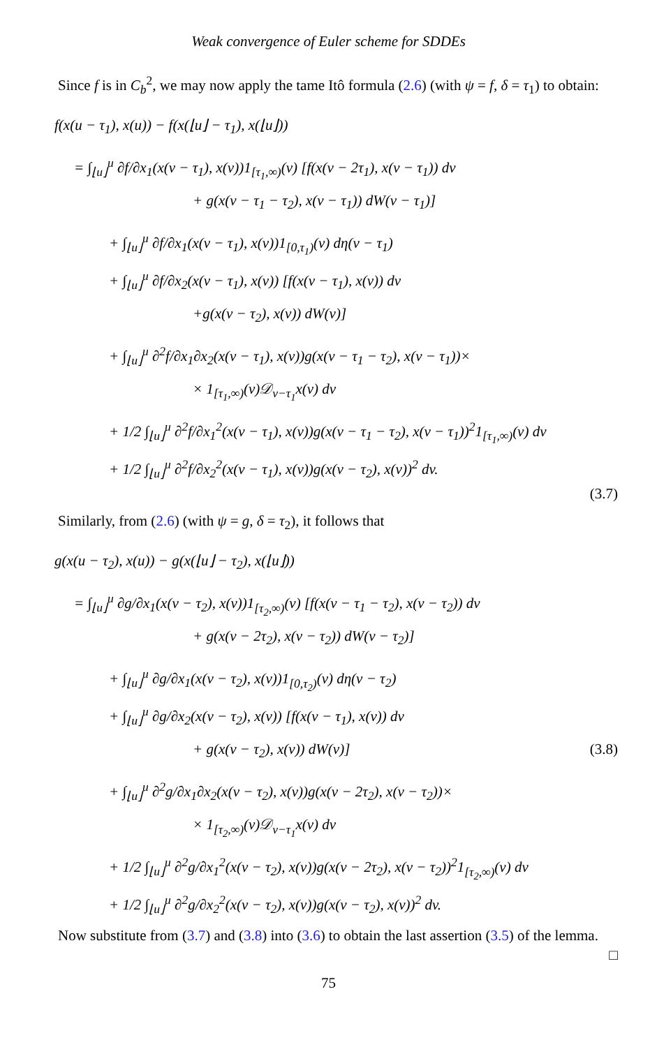Weak convergence of Euler scheme for SDDEs
Since f is in C<sub>b</sub><sup>2</sup>, we may now apply the tame Itô formula (2.6) (with ψ = f, δ = τ<sub>1</sub>) to obtain:
f(x(u − τ<sub>1</sub>), x(u)) − f(x(⌊u⌋ − τ<sub>1</sub>), x(⌊u⌋))
= ∫<sub>⌊u⌋</sub><sup>u</sup> ∂f/∂x<sub>1</sub>(x(v − τ<sub>1</sub>), x(v))1<sub>[τ<sub>1</sub>,∞)</sub>(v) [f(x(v − 2τ<sub>1</sub>), x(v − τ<sub>1</sub>)) dv
+ g(x(v − τ<sub>1</sub> − τ<sub>2</sub>), x(v − τ<sub>1</sub>)) dW(v − τ<sub>1</sub>)]
+ ∫<sub>⌊u⌋</sub><sup>u</sup> ∂f/∂x<sub>1</sub>(x(v − τ<sub>1</sub>), x(v))1<sub>[0,τ<sub>1</sub>)</sub>(v) dη(v − τ<sub>1</sub>)
+ ∫<sub>⌊u⌋</sub><sup>u</sup> ∂f/∂x<sub>2</sub>(x(v − τ<sub>1</sub>), x(v)) [f(x(v − τ<sub>1</sub>), x(v)) dv
+g(x(v − τ<sub>2</sub>), x(v)) dW(v)]
+ ∫<sub>⌊u⌋</sub><sup>u</sup> ∂<sup>2</sup>f/∂x<sub>1</sub>∂x<sub>2</sub>(x(v − τ<sub>1</sub>), x(v))g(x(v − τ<sub>1</sub> − τ<sub>2</sub>), x(v − τ<sub>1</sub>))×
× 1<sub>[τ<sub>1</sub>,∞)</sub>(v)𝒟<sub>v−τ<sub>1</sub></sub>x(v) dv
+ 1/2 ∫<sub>⌊u⌋</sub><sup>u</sup> ∂<sup>2</sup>f/∂x<sub>1</sub><sup>2</sup>(x(v − τ<sub>1</sub>), x(v))g(x(v − τ<sub>1</sub> − τ<sub>2</sub>), x(v − τ<sub>1</sub>))<sup>2</sup>1<sub>[τ<sub>1</sub>,∞)</sub>(v) dv
+ 1/2 ∫<sub>⌊u⌋</sub><sup>u</sup> ∂<sup>2</sup>f/∂x<sub>2</sub><sup>2</sup>(x(v − τ<sub>1</sub>), x(v))g(x(v − τ<sub>2</sub>), x(v))<sup>2</sup> dv.
(3.7)
Similarly, from (2.6) (with ψ = g, δ = τ<sub>2</sub>), it follows that
g(x(u − τ<sub>2</sub>), x(u)) − g(x(⌊u⌋ − τ<sub>2</sub>), x(⌊u⌋))
= ∫<sub>⌊u⌋</sub><sup>u</sup> ∂g/∂x<sub>1</sub>(x(v − τ<sub>2</sub>), x(v))1<sub>[τ<sub>2</sub>,∞)</sub>(v) [f(x(v − τ<sub>1</sub> − τ<sub>2</sub>), x(v − τ<sub>2</sub>)) dv
+ g(x(v − 2τ<sub>2</sub>), x(v − τ<sub>2</sub>)) dW(v − τ<sub>2</sub>)]
+ ∫<sub>⌊u⌋</sub><sup>u</sup> ∂g/∂x<sub>1</sub>(x(v − τ<sub>2</sub>), x(v))1<sub>[0,τ<sub>2</sub>)</sub>(v) dη(v − τ<sub>2</sub>)
+ ∫<sub>⌊u⌋</sub><sup>u</sup> ∂g/∂x<sub>2</sub>(x(v − τ<sub>2</sub>), x(v)) [f(x(v − τ<sub>1</sub>), x(v)) dv
+ g(x(v − τ<sub>2</sub>), x(v)) dW(v)] (3.8)
+ ∫<sub>⌊u⌋</sub><sup>u</sup> ∂<sup>2</sup>g/∂x<sub>1</sub>∂x<sub>2</sub>(x(v − τ<sub>2</sub>), x(v))g(x(v − 2τ<sub>2</sub>), x(v − τ<sub>2</sub>))×
× 1<sub>[τ<sub>2</sub>,∞)</sub>(v)𝒟<sub>v−τ<sub>1</sub></sub>x(v) dv
+ 1/2 ∫<sub>⌊u⌋</sub><sup>u</sup> ∂<sup>2</sup>g/∂x<sub>1</sub><sup>2</sup>(x(v − τ<sub>2</sub>), x(v))g(x(v − 2τ<sub>2</sub>), x(v − τ<sub>2</sub>))<sup>2</sup>1<sub>[τ<sub>2</sub>,∞)</sub>(v) dv
+ 1/2 ∫<sub>⌊u⌋</sub><sup>u</sup> ∂<sup>2</sup>g/∂x<sub>2</sub><sup>2</sup>(x(v − τ<sub>2</sub>), x(v))g(x(v − τ<sub>2</sub>), x(v))<sup>2</sup> dv.
Now substitute from (3.7) and (3.8) into (3.6) to obtain the last assertion (3.5) of the lemma. □
75